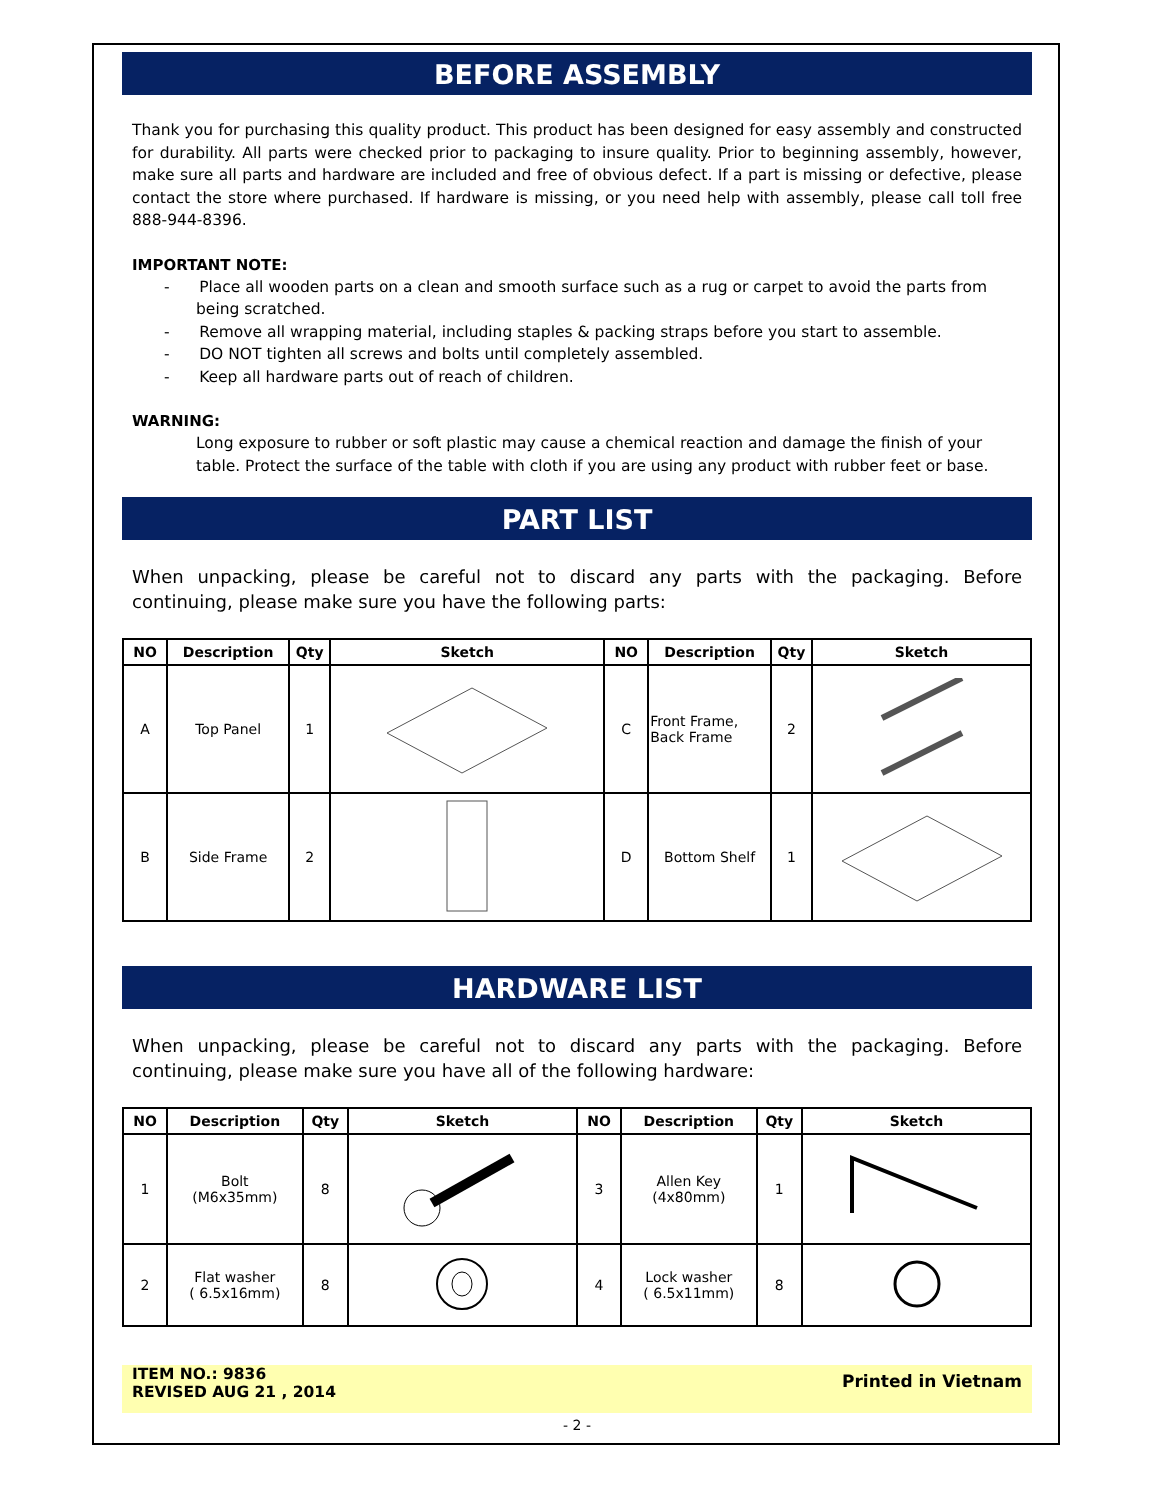BEFORE ASSEMBLY
Thank you for purchasing this quality product. This product has been designed for easy assembly and constructed for durability. All parts were checked prior to packaging to insure quality. Prior to beginning assembly, however, make sure all parts and hardware are included and free of obvious defect. If a part is missing or defective, please contact the store where purchased. If hardware is missing, or you need help with assembly, please call toll free 888-944-8396.
IMPORTANT NOTE:
- Place all wooden parts on a clean and smooth surface such as a rug or carpet to avoid the parts from being scratched.
- Remove all wrapping material, including staples & packing straps before you start to assemble.
- DO NOT tighten all screws and bolts until completely assembled.
- Keep all hardware parts out of reach of children.
WARNING:
Long exposure to rubber or soft plastic may cause a chemical reaction and damage the finish of your table. Protect the surface of the table with cloth if you are using any product with rubber feet or base.
PART LIST
When unpacking, please be careful not to discard any parts with the packaging. Before continuing, please make sure you have the following parts:
| NO | Description | Qty | Sketch | NO | Description | Qty | Sketch |
| --- | --- | --- | --- | --- | --- | --- | --- |
| A | Top Panel | 1 | | C | Front Frame, Back Frame | 2 | |
| B | Side Frame | 2 | | D | Bottom Shelf | 1 | |
HARDWARE LIST
When unpacking, please be careful not to discard any parts with the packaging. Before continuing, please make sure you have all of the following hardware:
| NO | Description | Qty | Sketch | NO | Description | Qty | Sketch |
| --- | --- | --- | --- | --- | --- | --- | --- |
| 1 | Bolt (M6x35mm) | 8 | | 3 | Allen Key (4x80mm) | 1 | |
| 2 | Flat washer ( 6.5x16mm) | 8 | | 4 | Lock washer ( 6.5x11mm) | 8 | |
ITEM NO.: 9836
REVISED AUG 21 , 2014
Printed in Vietnam
- 2 -